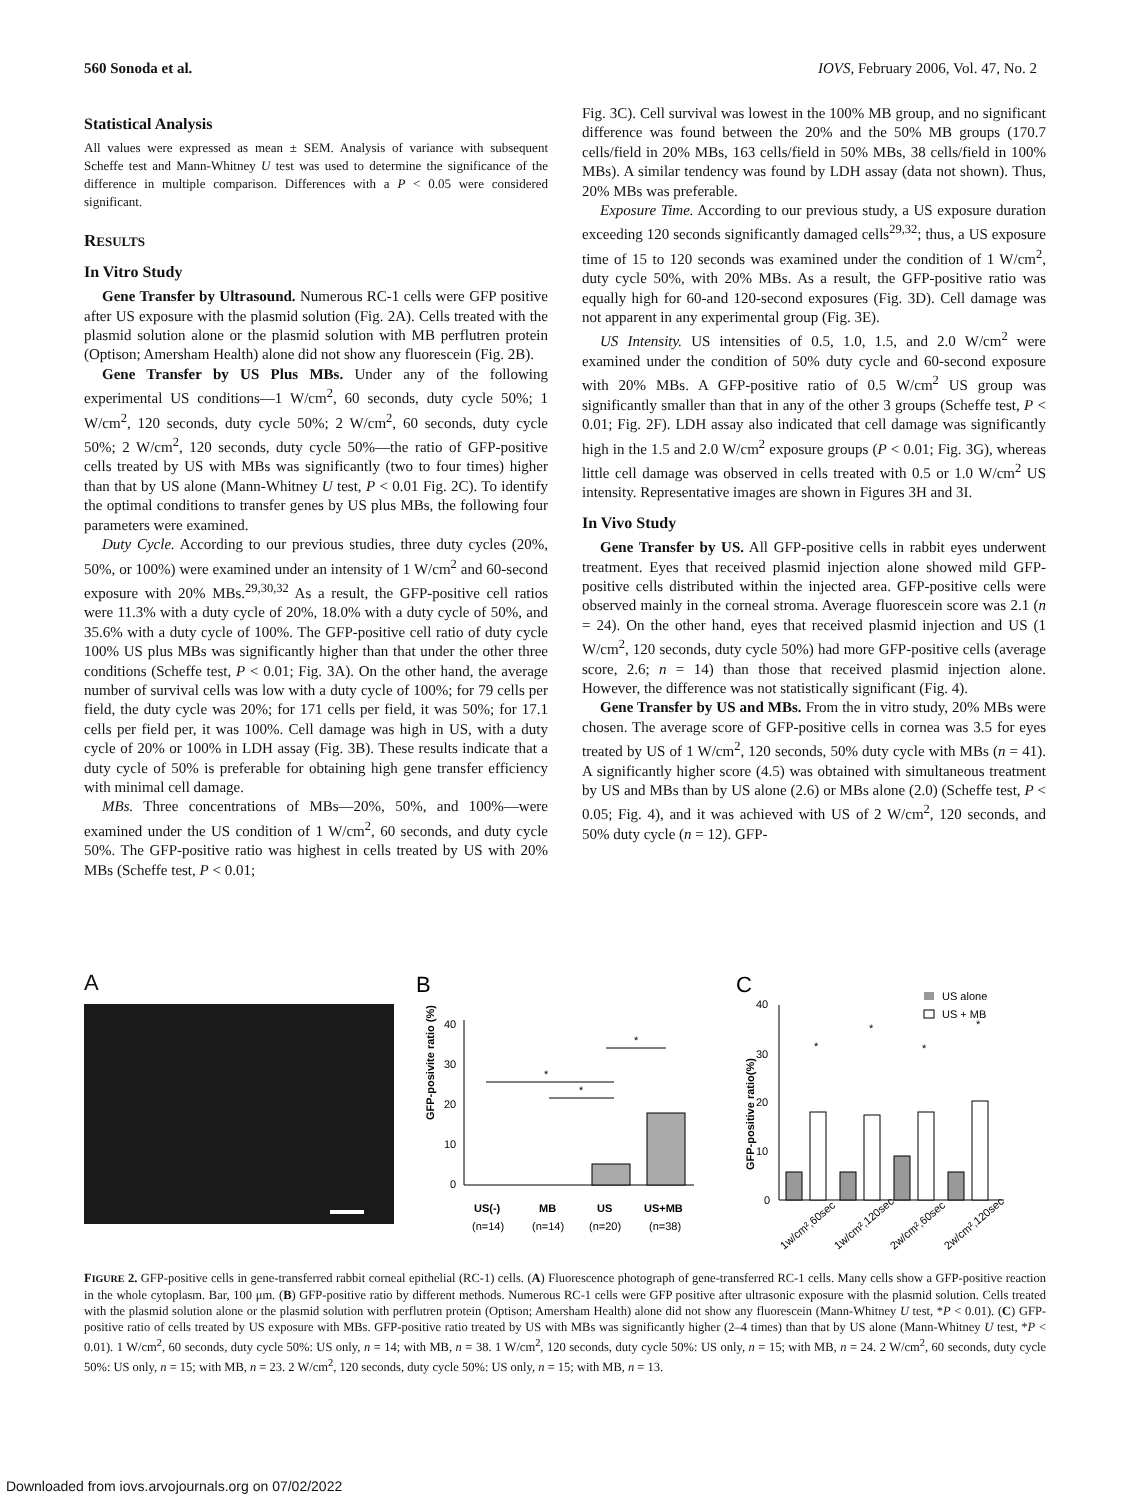560 Sonoda et al. IOVS, February 2006, Vol. 47, No. 2
Statistical Analysis
All values were expressed as mean ± SEM. Analysis of variance with subsequent Scheffe test and Mann-Whitney U test was used to determine the significance of the difference in multiple comparison. Differences with a P < 0.05 were considered significant.
RESULTS
In Vitro Study
Gene Transfer by Ultrasound. Numerous RC-1 cells were GFP positive after US exposure with the plasmid solution (Fig. 2A). Cells treated with the plasmid solution alone or the plasmid solution with MB perflutren protein (Optison; Amersham Health) alone did not show any fluorescein (Fig. 2B).
Gene Transfer by US Plus MBs. Under any of the following experimental US conditions—1 W/cm<sup>2</sup>, 60 seconds, duty cycle 50%; 1 W/cm<sup>2</sup>, 120 seconds, duty cycle 50%; 2 W/cm<sup>2</sup>, 60 seconds, duty cycle 50%; 2 W/cm<sup>2</sup>, 120 seconds, duty cycle 50%—the ratio of GFP-positive cells treated by US with MBs was significantly (two to four times) higher than that by US alone (Mann-Whitney U test, P < 0.01 Fig. 2C). To identify the optimal conditions to transfer genes by US plus MBs, the following four parameters were examined.
Duty Cycle. According to our previous studies, three duty cycles (20%, 50%, or 100%) were examined under an intensity of 1 W/cm<sup>2</sup> and 60-second exposure with 20% MBs.<sup>29,30,32</sup> As a result, the GFP-positive cell ratios were 11.3% with a duty cycle of 20%, 18.0% with a duty cycle of 50%, and 35.6% with a duty cycle of 100%. The GFP-positive cell ratio of duty cycle 100% US plus MBs was significantly higher than that under the other three conditions (Scheffe test, P < 0.01; Fig. 3A). On the other hand, the average number of survival cells was low with a duty cycle of 100%; for 79 cells per field, the duty cycle was 20%; for 171 cells per field, it was 50%; for 17.1 cells per field per, it was 100%. Cell damage was high in US, with a duty cycle of 20% or 100% in LDH assay (Fig. 3B). These results indicate that a duty cycle of 50% is preferable for obtaining high gene transfer efficiency with minimal cell damage.
MBs. Three concentrations of MBs—20%, 50%, and 100%—were examined under the US condition of 1 W/cm<sup>2</sup>, 60 seconds, and duty cycle 50%. The GFP-positive ratio was highest in cells treated by US with 20% MBs (Scheffe test, P < 0.01;
Fig. 3C). Cell survival was lowest in the 100% MB group, and no significant difference was found between the 20% and the 50% MB groups (170.7 cells/field in 20% MBs, 163 cells/field in 50% MBs, 38 cells/field in 100% MBs). A similar tendency was found by LDH assay (data not shown). Thus, 20% MBs was preferable.
Exposure Time. According to our previous study, a US exposure duration exceeding 120 seconds significantly damaged cells<sup>29,32</sup>; thus, a US exposure time of 15 to 120 seconds was examined under the condition of 1 W/cm<sup>2</sup>, duty cycle 50%, with 20% MBs. As a result, the GFP-positive ratio was equally high for 60-and 120-second exposures (Fig. 3D). Cell damage was not apparent in any experimental group (Fig. 3E).
US Intensity. US intensities of 0.5, 1.0, 1.5, and 2.0 W/cm<sup>2</sup> were examined under the condition of 50% duty cycle and 60-second exposure with 20% MBs. A GFP-positive ratio of 0.5 W/cm<sup>2</sup> US group was significantly smaller than that in any of the other 3 groups (Scheffe test, P < 0.01; Fig. 2F). LDH assay also indicated that cell damage was significantly high in the 1.5 and 2.0 W/cm<sup>2</sup> exposure groups (P < 0.01; Fig. 3G), whereas little cell damage was observed in cells treated with 0.5 or 1.0 W/cm<sup>2</sup> US intensity. Representative images are shown in Figures 3H and 3I.
In Vivo Study
Gene Transfer by US. All GFP-positive cells in rabbit eyes underwent treatment. Eyes that received plasmid injection alone showed mild GFP-positive cells distributed within the injected area. GFP-positive cells were observed mainly in the corneal stroma. Average fluorescein score was 2.1 (n = 24). On the other hand, eyes that received plasmid injection and US (1 W/cm<sup>2</sup>, 120 seconds, duty cycle 50%) had more GFP-positive cells (average score, 2.6; n = 14) than those that received plasmid injection alone. However, the difference was not statistically significant (Fig. 4).
Gene Transfer by US and MBs. From the in vitro study, 20% MBs were chosen. The average score of GFP-positive cells in cornea was 3.5 for eyes treated by US of 1 W/cm<sup>2</sup>, 120 seconds, 50% duty cycle with MBs (n = 41). A significantly higher score (4.5) was obtained with simultaneous treatment by US and MBs than by US alone (2.6) or MBs alone (2.0) (Scheffe test, P < 0.05; Fig. 4), and it was achieved with US of 2 W/cm<sup>2</sup>, 120 seconds, and 50% duty cycle (n = 12). GFP-
A
B
GFP-posivite ratio (%)
40
30
20
10
0
*
*
*
US(-)
MB
US
US+MB
(n=14)
(n=14)
(n=20)
(n=38)
C
GFP-positive ratio(%)
40
30
20
10
0
US alone
US + MB
*
*
*
*
1w/cm²,60sec
1w/cm²,120sec
2w/cm²,60sec
2w/cm²,120sec
FIGURE 2. GFP-positive cells in gene-transferred rabbit corneal epithelial (RC-1) cells. (A) Fluorescence photograph of gene-transferred RC-1 cells. Many cells show a GFP-positive reaction in the whole cytoplasm. Bar, 100 μm. (B) GFP-positive ratio by different methods. Numerous RC-1 cells were GFP positive after ultrasonic exposure with the plasmid solution. Cells treated with the plasmid solution alone or the plasmid solution with perflutren protein (Optison; Amersham Health) alone did not show any fluorescein (Mann-Whitney U test, *P < 0.01). (C) GFP-positive ratio of cells treated by US exposure with MBs. GFP-positive ratio treated by US with MBs was significantly higher (2–4 times) than that by US alone (Mann-Whitney U test, *P < 0.01). 1 W/cm<sup>2</sup>, 60 seconds, duty cycle 50%: US only, n = 14; with MB, n = 38. 1 W/cm<sup>2</sup>, 120 seconds, duty cycle 50%: US only, n = 15; with MB, n = 24. 2 W/cm<sup>2</sup>, 60 seconds, duty cycle 50%: US only, n = 15; with MB, n = 23. 2 W/cm<sup>2</sup>, 120 seconds, duty cycle 50%: US only, n = 15; with MB, n = 13.
Downloaded from iovs.arvojournals.org on 07/02/2022